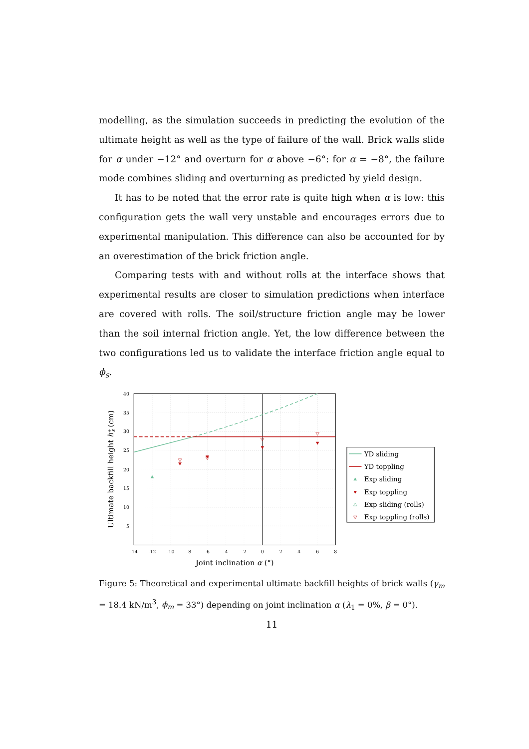modelling, as the simulation succeeds in predicting the evolution of the ultimate height as well as the type of failure of the wall. Brick walls slide for α under −12° and overturn for α above −6°: for α = −8°, the failure mode combines sliding and overturning as predicted by yield design.
It has to be noted that the error rate is quite high when α is low: this configuration gets the wall very unstable and encourages errors due to experimental manipulation. This difference can also be accounted for by an overestimation of the brick friction angle.
Comparing tests with and without rolls at the interface shows that experimental results are closer to simulation predictions when interface are covered with rolls. The soil/structure friction angle may be lower than the soil internal friction angle. Yet, the low difference between the two configurations led us to validate the interface friction angle equal to ϕ<sub>s</sub>.
40
35
30
25
20
15
10
5
-14
-12
-10
-8
-6
-4
-2
0
2
4
6
8
Joint inclination α (°)
Ultimate backfill height h+s (cm)
YD sliding
YD toppling
Exp sliding
Exp toppling
Exp sliding (rolls)
Exp toppling (rolls)
Figure 5: Theoretical and experimental ultimate backfill heights of brick walls (γ<sub>m</sub> = 18.4 kN/m<sup>3</sup>, ϕ<sub>m</sub> = 33°) depending on joint inclination α (λ<sub>1</sub> = 0%, β = 0°).
11